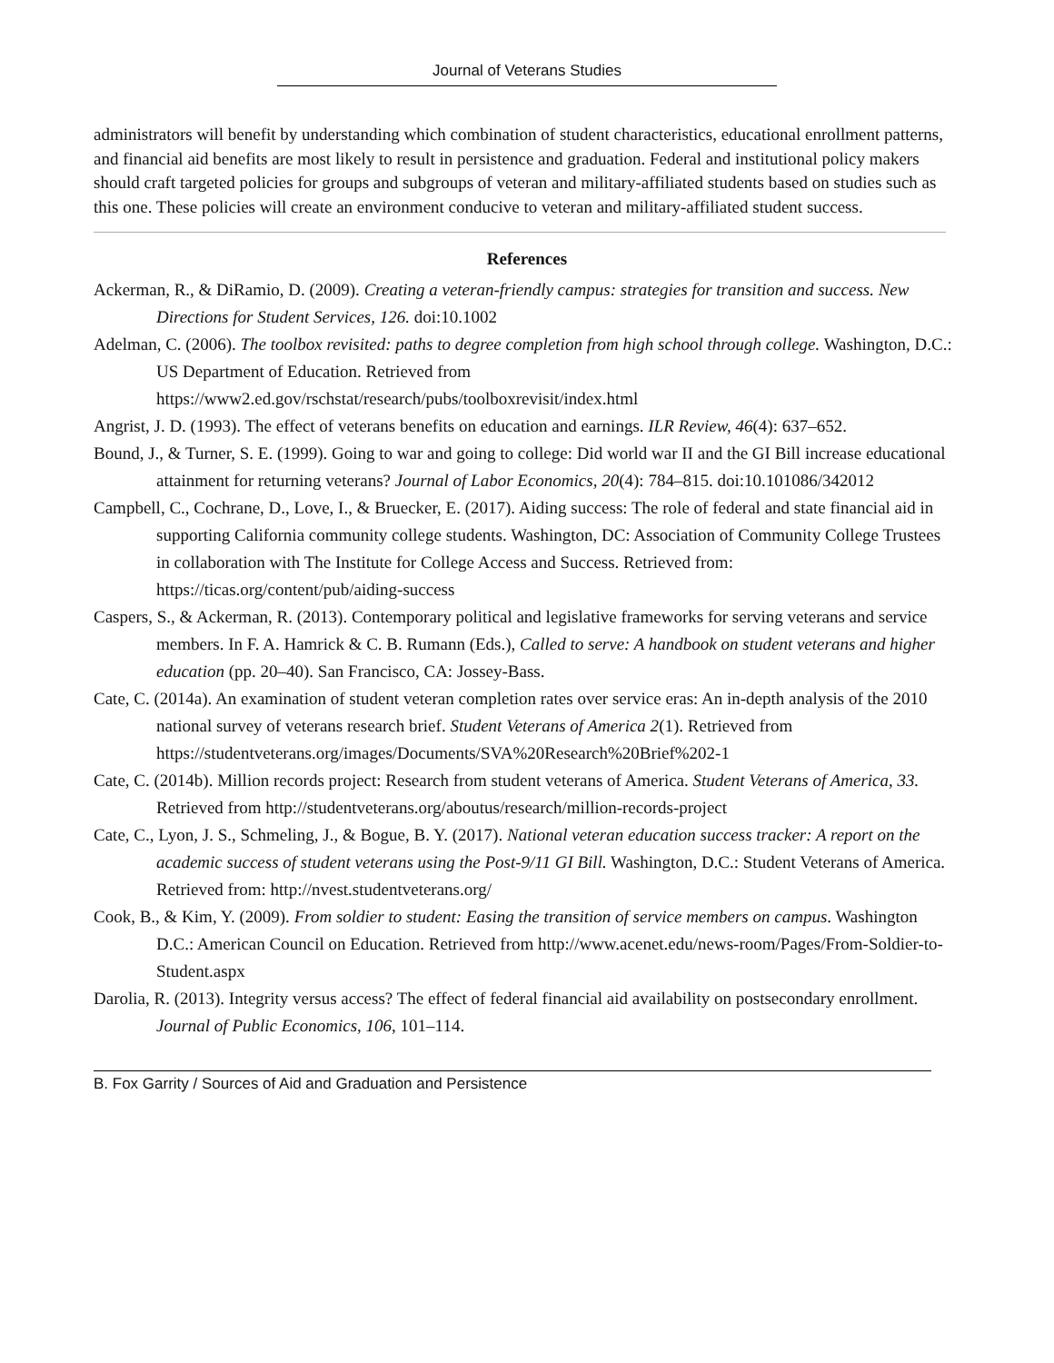Journal of Veterans Studies
administrators will benefit by understanding which combination of student characteristics, educational enrollment patterns, and financial aid benefits are most likely to result in persistence and graduation. Federal and institutional policy makers should craft targeted policies for groups and subgroups of veteran and military-affiliated students based on studies such as this one. These policies will create an environment conducive to veteran and military-affiliated student success.
References
Ackerman, R., & DiRamio, D. (2009). Creating a veteran-friendly campus: strategies for transition and success. New Directions for Student Services, 126. doi:10.1002
Adelman, C. (2006). The toolbox revisited: paths to degree completion from high school through college. Washington, D.C.: US Department of Education. Retrieved from https://www2.ed.gov/rschstat/research/pubs/toolboxrevisit/index.html
Angrist, J. D. (1993). The effect of veterans benefits on education and earnings. ILR Review, 46(4): 637–652.
Bound, J., & Turner, S. E. (1999). Going to war and going to college: Did world war II and the GI Bill increase educational attainment for returning veterans? Journal of Labor Economics, 20(4): 784–815. doi:10.101086/342012
Campbell, C., Cochrane, D., Love, I., & Bruecker, E. (2017). Aiding success: The role of federal and state financial aid in supporting California community college students. Washington, DC: Association of Community College Trustees in collaboration with The Institute for College Access and Success. Retrieved from: https://ticas.org/content/pub/aiding-success
Caspers, S., & Ackerman, R. (2013). Contemporary political and legislative frameworks for serving veterans and service members. In F. A. Hamrick & C. B. Rumann (Eds.), Called to serve: A handbook on student veterans and higher education (pp. 20–40). San Francisco, CA: Jossey-Bass.
Cate, C. (2014a). An examination of student veteran completion rates over service eras: An in-depth analysis of the 2010 national survey of veterans research brief. Student Veterans of America 2(1). Retrieved from https://studentveterans.org/images/Documents/SVA%20Research%20Brief%202-1
Cate, C. (2014b). Million records project: Research from student veterans of America. Student Veterans of America, 33. Retrieved from http://studentveterans.org/aboutus/research/million-records-project
Cate, C., Lyon, J. S., Schmeling, J., & Bogue, B. Y. (2017). National veteran education success tracker: A report on the academic success of student veterans using the Post-9/11 GI Bill. Washington, D.C.: Student Veterans of America. Retrieved from: http://nvest.studentveterans.org/
Cook, B., & Kim, Y. (2009). From soldier to student: Easing the transition of service members on campus. Washington D.C.: American Council on Education. Retrieved from http://www.acenet.edu/news-room/Pages/From-Soldier-to-Student.aspx
Darolia, R. (2013). Integrity versus access? The effect of federal financial aid availability on postsecondary enrollment. Journal of Public Economics, 106, 101–114.
B. Fox Garrity / Sources of Aid and Graduation and Persistence